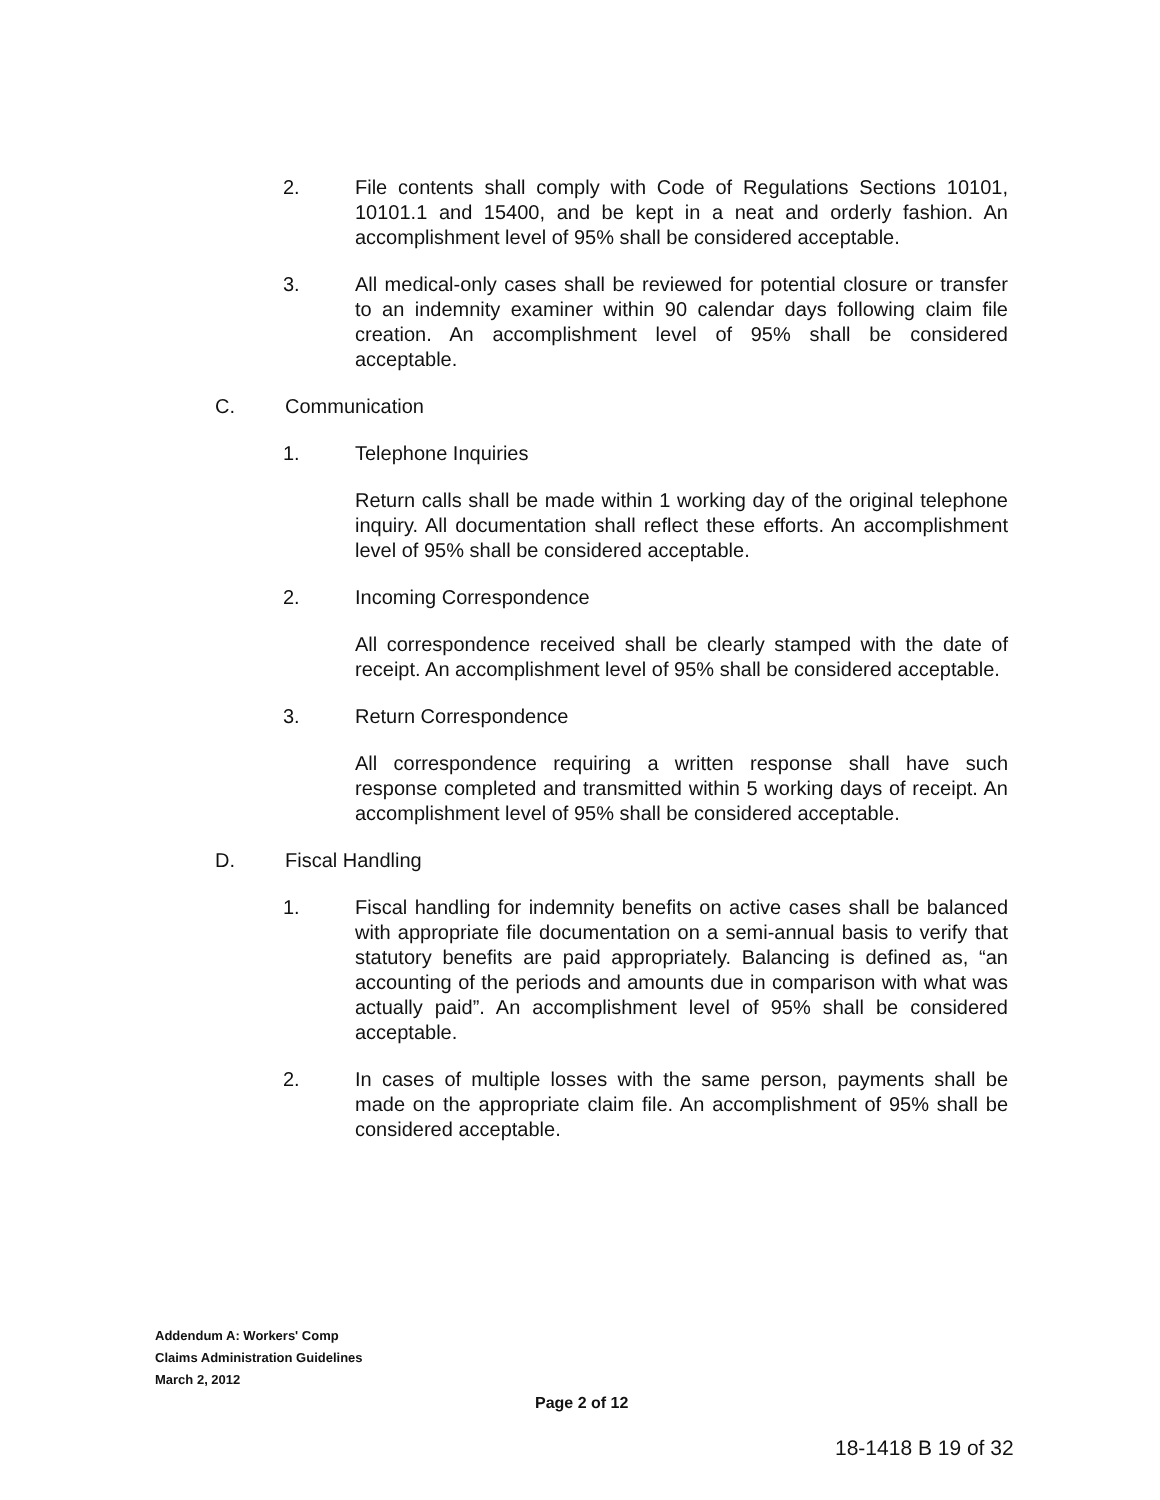2. File contents shall comply with Code of Regulations Sections 10101, 10101.1 and 15400, and be kept in a neat and orderly fashion. An accomplishment level of 95% shall be considered acceptable.
3. All medical-only cases shall be reviewed for potential closure or transfer to an indemnity examiner within 90 calendar days following claim file creation. An accomplishment level of 95% shall be considered acceptable.
C. Communication
1. Telephone Inquiries
Return calls shall be made within 1 working day of the original telephone inquiry. All documentation shall reflect these efforts. An accomplishment level of 95% shall be considered acceptable.
2. Incoming Correspondence
All correspondence received shall be clearly stamped with the date of receipt. An accomplishment level of 95% shall be considered acceptable.
3. Return Correspondence
All correspondence requiring a written response shall have such response completed and transmitted within 5 working days of receipt. An accomplishment level of 95% shall be considered acceptable.
D. Fiscal Handling
1. Fiscal handling for indemnity benefits on active cases shall be balanced with appropriate file documentation on a semi-annual basis to verify that statutory benefits are paid appropriately. Balancing is defined as, “an accounting of the periods and amounts due in comparison with what was actually paid”. An accomplishment level of 95% shall be considered acceptable.
2. In cases of multiple losses with the same person, payments shall be made on the appropriate claim file. An accomplishment of 95% shall be considered acceptable.
Addendum A: Workers' Comp
Claims Administration Guidelines
March 2, 2012
Page 2 of 12
18-1418 B 19 of 32